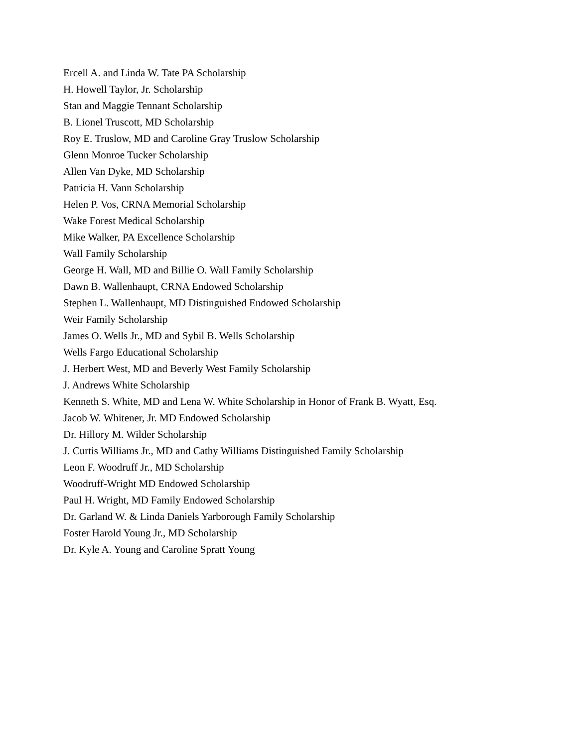Ercell A. and Linda W. Tate PA Scholarship
H. Howell Taylor, Jr. Scholarship
Stan and Maggie Tennant Scholarship
B. Lionel Truscott, MD Scholarship
Roy E. Truslow, MD and Caroline Gray Truslow Scholarship
Glenn Monroe Tucker Scholarship
Allen Van Dyke, MD Scholarship
Patricia H. Vann Scholarship
Helen P. Vos, CRNA Memorial Scholarship
Wake Forest Medical Scholarship
Mike Walker, PA Excellence Scholarship
Wall Family Scholarship
George H. Wall, MD and Billie O. Wall Family Scholarship
Dawn B. Wallenhaupt, CRNA Endowed Scholarship
Stephen L. Wallenhaupt, MD Distinguished Endowed Scholarship
Weir Family Scholarship
James O. Wells Jr., MD and Sybil B. Wells Scholarship
Wells Fargo Educational Scholarship
J. Herbert West, MD and Beverly West Family Scholarship
J. Andrews White Scholarship
Kenneth S. White, MD and Lena W. White Scholarship in Honor of Frank B. Wyatt, Esq.
Jacob W. Whitener, Jr. MD Endowed Scholarship
Dr. Hillory M. Wilder Scholarship
J. Curtis Williams Jr., MD and Cathy Williams Distinguished Family Scholarship
Leon F. Woodruff Jr., MD Scholarship
Woodruff-Wright MD Endowed Scholarship
Paul H. Wright, MD Family Endowed Scholarship
Dr. Garland W. & Linda Daniels Yarborough Family Scholarship
Foster Harold Young Jr., MD Scholarship
Dr. Kyle A. Young and Caroline Spratt Young